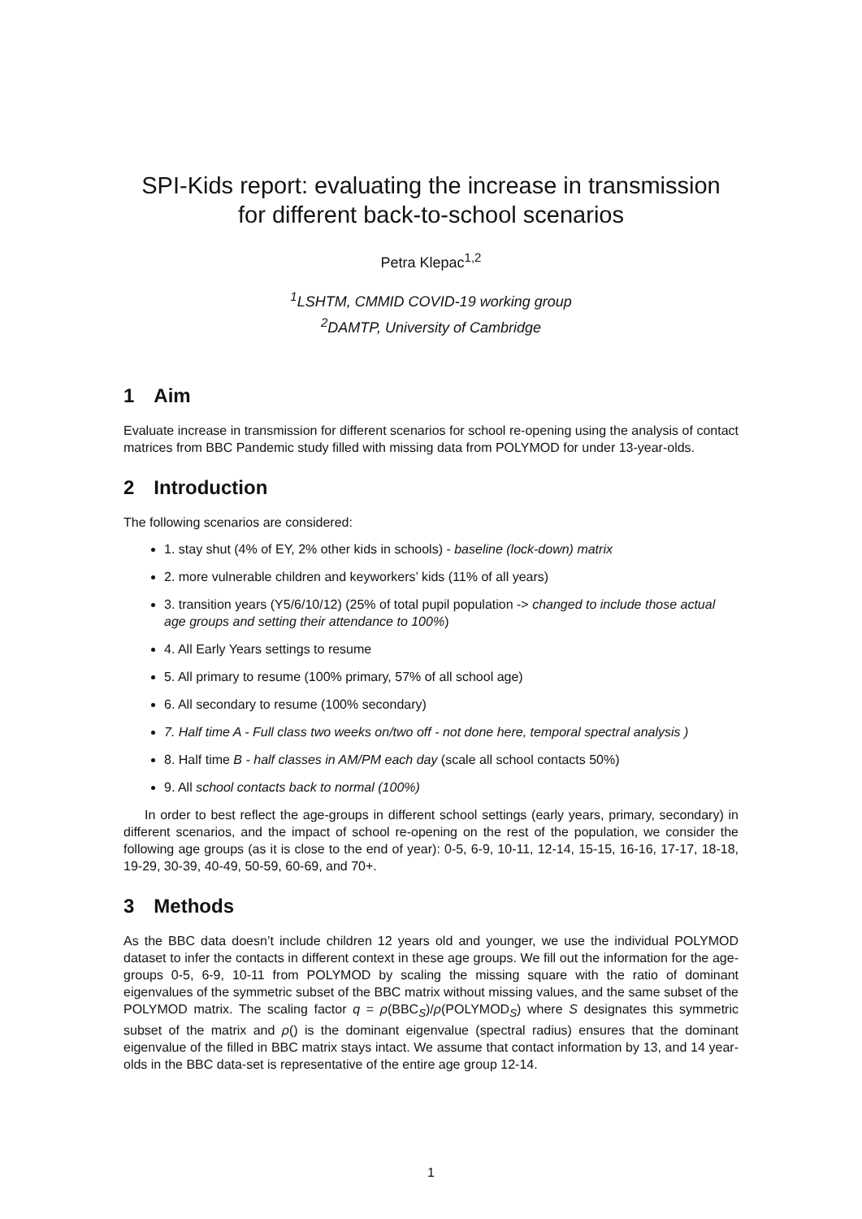SPI-Kids report: evaluating the increase in transmission
for different back-to-school scenarios
Petra Klepac<sup>1,2</sup>
<sup>1</sup> LSHTM, CMMID COVID-19 working group
<sup>2</sup> DAMTP, University of Cambridge
1 Aim
Evaluate increase in transmission for different scenarios for school re-opening using the analysis of contact matrices from BBC Pandemic study filled with missing data from POLYMOD for under 13-year-olds.
2 Introduction
The following scenarios are considered:
1. stay shut (4% of EY, 2% other kids in schools) - baseline (lock-down) matrix
2. more vulnerable children and keyworkers’ kids (11% of all years)
3. transition years (Y5/6/10/12) (25% of total pupil population -> changed to include those actual age groups and setting their attendance to 100%)
4. All Early Years settings to resume
5. All primary to resume (100% primary, 57% of all school age)
6. All secondary to resume (100% secondary)
7. Half time A - Full class two weeks on/two off - not done here, temporal spectral analysis )
8. Half time B - half classes in AM/PM each day (scale all school contacts 50%)
9. All school contacts back to normal (100%)
In order to best reflect the age-groups in different school settings (early years, primary, secondary) in different scenarios, and the impact of school re-opening on the rest of the population, we consider the following age groups (as it is close to the end of year): 0-5, 6-9, 10-11, 12-14, 15-15, 16-16, 17-17, 18-18, 19-29, 30-39, 40-49, 50-59, 60-69, and 70+.
3 Methods
As the BBC data doesn’t include children 12 years old and younger, we use the individual POLYMOD dataset to infer the contacts in different context in these age groups. We fill out the information for the age-groups 0-5, 6-9, 10-11 from POLYMOD by scaling the missing square with the ratio of dominant eigenvalues of the symmetric subset of the BBC matrix without missing values, and the same subset of the POLYMOD matrix. The scaling factor q = ρ(BBC<sub>S</sub>)/ρ(POLYMOD<sub>S</sub>) where S designates this symmetric subset of the matrix and ρ() is the dominant eigenvalue (spectral radius) ensures that the dominant eigenvalue of the filled in BBC matrix stays intact. We assume that contact information by 13, and 14 year-olds in the BBC data-set is representative of the entire age group 12-14.
1